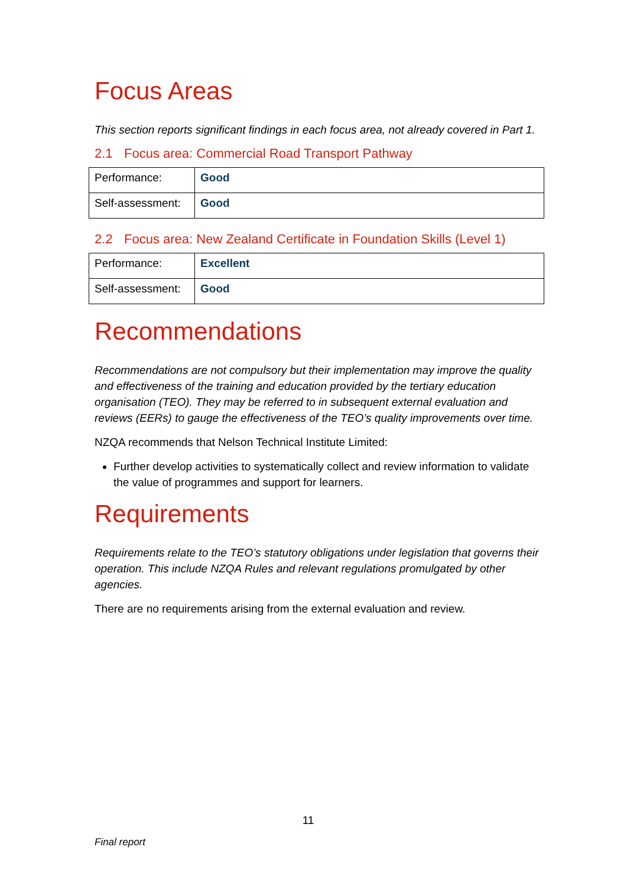Focus Areas
This section reports significant findings in each focus area, not already covered in Part 1.
2.1 Focus area: Commercial Road Transport Pathway
| Performance: | Good |
| Self-assessment: | Good |
2.2 Focus area: New Zealand Certificate in Foundation Skills (Level 1)
| Performance: | Excellent |
| Self-assessment: | Good |
Recommendations
Recommendations are not compulsory but their implementation may improve the quality and effectiveness of the training and education provided by the tertiary education organisation (TEO). They may be referred to in subsequent external evaluation and reviews (EERs) to gauge the effectiveness of the TEO’s quality improvements over time.
NZQA recommends that Nelson Technical Institute Limited:
Further develop activities to systematically collect and review information to validate the value of programmes and support for learners.
Requirements
Requirements relate to the TEO’s statutory obligations under legislation that governs their operation. This include NZQA Rules and relevant regulations promulgated by other agencies.
There are no requirements arising from the external evaluation and review.
11
Final report